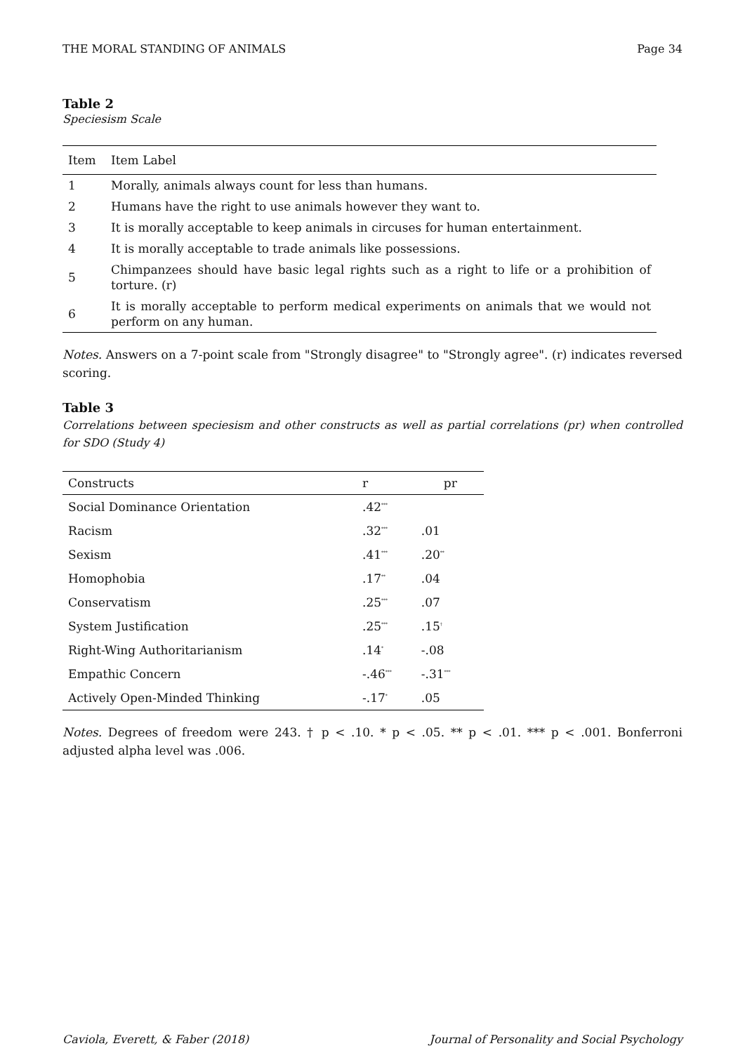THE MORAL STANDING OF ANIMALS Page 34
Table 2
Speciesism Scale
| Item | Item Label |
| --- | --- |
| 1 | Morally, animals always count for less than humans. |
| 2 | Humans have the right to use animals however they want to. |
| 3 | It is morally acceptable to keep animals in circuses for human entertainment. |
| 4 | It is morally acceptable to trade animals like possessions. |
| 5 | Chimpanzees should have basic legal rights such as a right to life or a prohibition of torture. (r) |
| 6 | It is morally acceptable to perform medical experiments on animals that we would not perform on any human. |
Notes. Answers on a 7-point scale from "Strongly disagree" to "Strongly agree". (r) indicates reversed scoring.
Table 3
Correlations between speciesism and other constructs as well as partial correlations (pr) when controlled for SDO (Study 4)
| Constructs | r | pr |
| --- | --- | --- |
| Social Dominance Orientation | .42<sup>***</sup> | |
| Racism | .32<sup>***</sup> | .01 |
| Sexism | .41<sup>***</sup> | .20<sup>**</sup> |
| Homophobia | .17<sup>**</sup> | .04 |
| Conservatism | .25<sup>***</sup> | .07 |
| System Justification | .25<sup>***</sup> | .15<sup>†</sup> |
| Right-Wing Authoritarianism | .14<sup>*</sup> | -.08 |
| Empathic Concern | -.46<sup>***</sup> | -.31<sup>***</sup> |
| Actively Open-Minded Thinking | -.17<sup>*</sup> | .05 |
Notes. Degrees of freedom were 243. † p < .10. * p < .05. ** p < .01. *** p < .001. Bonferroni adjusted alpha level was .006.
Caviola, Everett, & Faber (2018) Journal of Personality and Social Psychology